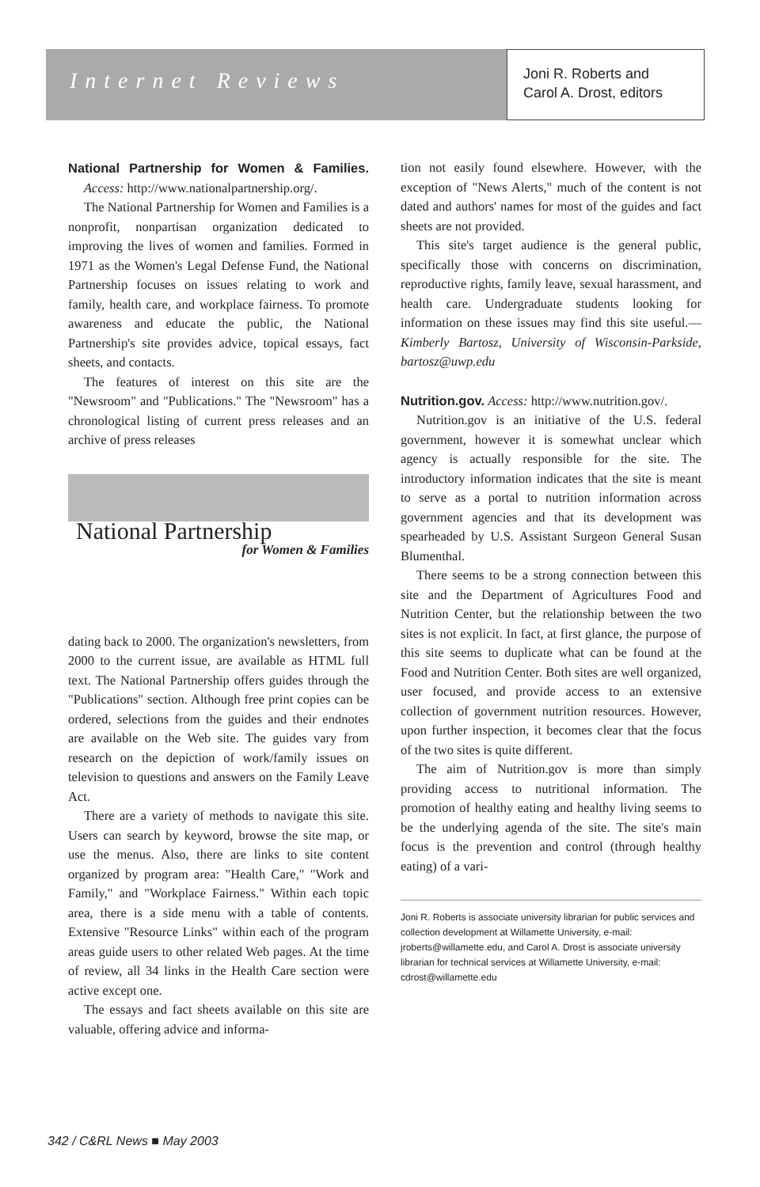Internet Reviews
Joni R. Roberts and
Carol A. Drost, editors
National Partnership for Women & Families. Access: http://www.nationalpartnership.org/.
The National Partnership for Women and Families is a nonprofit, nonpartisan organization dedicated to improving the lives of women and families. Formed in 1971 as the Women's Legal Defense Fund, the National Partnership focuses on issues relating to work and family, health care, and workplace fairness. To promote awareness and educate the public, the National Partnership's site provides advice, topical essays, fact sheets, and contacts.
The features of interest on this site are the "Newsroom" and "Publications." The "Newsroom" has a chronological listing of current press releases and an archive of press releases
National Partnership
for Women & Families
dating back to 2000. The organization's newsletters, from 2000 to the current issue, are available as HTML full text. The National Partnership offers guides through the "Publications" section. Although free print copies can be ordered, selections from the guides and their endnotes are available on the Web site. The guides vary from research on the depiction of work/family issues on television to questions and answers on the Family Leave Act.
There are a variety of methods to navigate this site. Users can search by keyword, browse the site map, or use the menus. Also, there are links to site content organized by program area: "Health Care," "Work and Family," and "Workplace Fairness." Within each topic area, there is a side menu with a table of contents. Extensive "Resource Links" within each of the program areas guide users to other related Web pages. At the time of review, all 34 links in the Health Care section were active except one.
The essays and fact sheets available on this site are valuable, offering advice and informa-
tion not easily found elsewhere. However, with the exception of "News Alerts," much of the content is not dated and authors' names for most of the guides and fact sheets are not provided.
This site's target audience is the general public, specifically those with concerns on discrimination, reproductive rights, family leave, sexual harassment, and health care. Undergraduate students looking for information on these issues may find this site useful.—Kimberly Bartosz, University of Wisconsin-Parkside, bartosz@uwp.edu
Nutrition.gov. Access: http://www.nutrition.gov/.
Nutrition.gov is an initiative of the U.S. federal government, however it is somewhat unclear which agency is actually responsible for the site. The introductory information indicates that the site is meant to serve as a portal to nutrition information across government agencies and that its development was spearheaded by U.S. Assistant Surgeon General Susan Blumenthal.
There seems to be a strong connection between this site and the Department of Agricultures Food and Nutrition Center, but the relationship between the two sites is not explicit. In fact, at first glance, the purpose of this site seems to duplicate what can be found at the Food and Nutrition Center. Both sites are well organized, user focused, and provide access to an extensive collection of government nutrition resources. However, upon further inspection, it becomes clear that the focus of the two sites is quite different.
The aim of Nutrition.gov is more than simply providing access to nutritional information. The promotion of healthy eating and healthy living seems to be the underlying agenda of the site. The site's main focus is the prevention and control (through healthy eating) of a vari-
Joni R. Roberts is associate university librarian for public services and collection development at Willamette University, e-mail: jroberts@willamette.edu, and Carol A. Drost is associate university librarian for technical services at Willamette University, e-mail: cdrost@willamette.edu
342 / C&RL News ■ May 2003